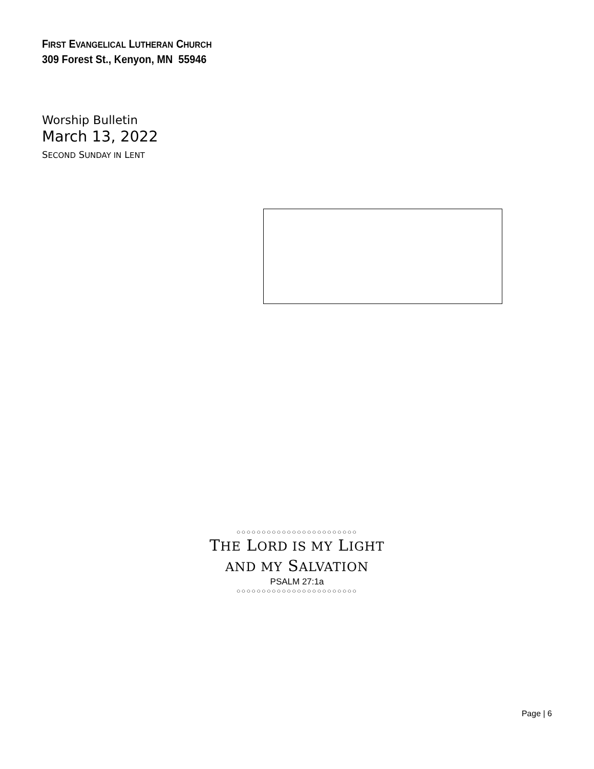FIRST EVANGELICAL LUTHERAN CHURCH
309 Forest St., Kenyon, MN 55946
Worship Bulletin
March 13, 2022
SECOND SUNDAY IN LENT
○○○○○○○○○○○○○○○○○○○○○○○○
THE LORD IS MY LIGHT
AND MY SALVATION
PSALM 27:1a
○○○○○○○○○○○○○○○○○○○○○○○○
Page | 6